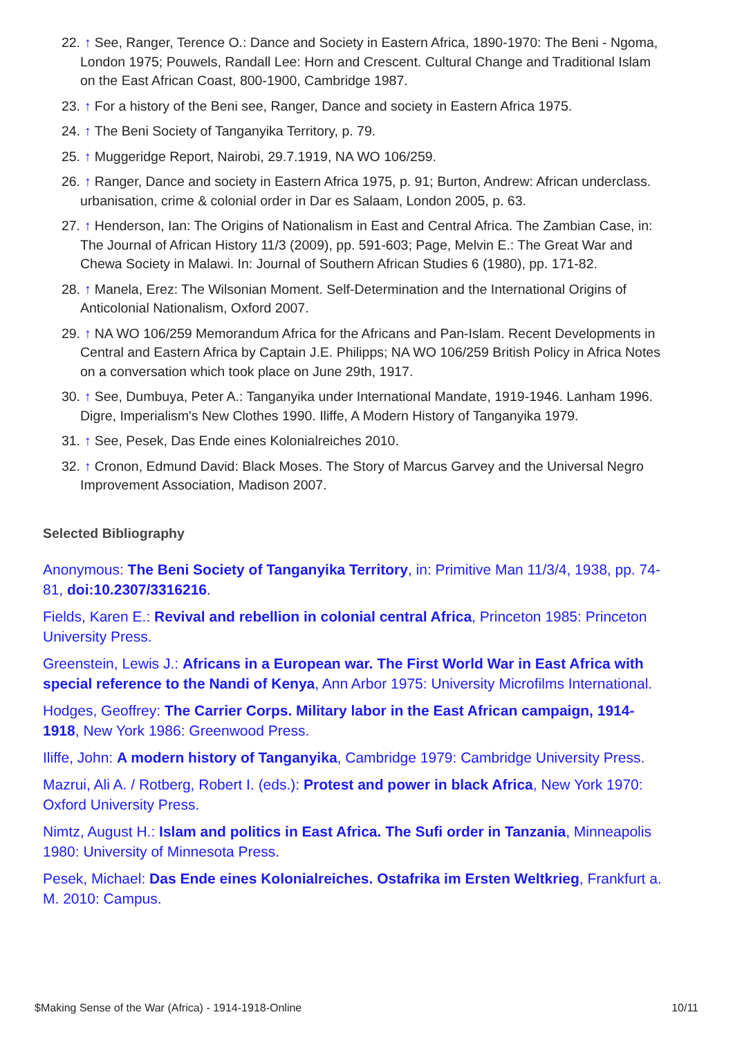22. ↑ See, Ranger, Terence O.: Dance and Society in Eastern Africa, 1890-1970: The Beni - Ngoma, London 1975; Pouwels, Randall Lee: Horn and Crescent. Cultural Change and Traditional Islam on the East African Coast, 800-1900, Cambridge 1987.
23. ↑ For a history of the Beni see, Ranger, Dance and society in Eastern Africa 1975.
24. ↑ The Beni Society of Tanganyika Territory, p. 79.
25. ↑ Muggeridge Report, Nairobi, 29.7.1919, NA WO 106/259.
26. ↑ Ranger, Dance and society in Eastern Africa 1975, p. 91; Burton, Andrew: African underclass. urbanisation, crime & colonial order in Dar es Salaam, London 2005, p. 63.
27. ↑ Henderson, Ian: The Origins of Nationalism in East and Central Africa. The Zambian Case, in: The Journal of African History 11/3 (2009), pp. 591-603; Page, Melvin E.: The Great War and Chewa Society in Malawi. In: Journal of Southern African Studies 6 (1980), pp. 171-82.
28. ↑ Manela, Erez: The Wilsonian Moment. Self-Determination and the International Origins of Anticolonial Nationalism, Oxford 2007.
29. ↑ NA WO 106/259 Memorandum Africa for the Africans and Pan-Islam. Recent Developments in Central and Eastern Africa by Captain J.E. Philipps; NA WO 106/259 British Policy in Africa Notes on a conversation which took place on June 29th, 1917.
30. ↑ See, Dumbuya, Peter A.: Tanganyika under International Mandate, 1919-1946. Lanham 1996. Digre, Imperialism's New Clothes 1990. Iliffe, A Modern History of Tanganyika 1979.
31. ↑ See, Pesek, Das Ende eines Kolonialreiches 2010.
32. ↑ Cronon, Edmund David: Black Moses. The Story of Marcus Garvey and the Universal Negro Improvement Association, Madison 2007.
Selected Bibliography
Anonymous: The Beni Society of Tanganyika Territory, in: Primitive Man 11/3/4, 1938, pp. 74-81, doi:10.2307/3316216.
Fields, Karen E.: Revival and rebellion in colonial central Africa, Princeton 1985: Princeton University Press.
Greenstein, Lewis J.: Africans in a European war. The First World War in East Africa with special reference to the Nandi of Kenya, Ann Arbor 1975: University Microfilms International.
Hodges, Geoffrey: The Carrier Corps. Military labor in the East African campaign, 1914-1918, New York 1986: Greenwood Press.
Iliffe, John: A modern history of Tanganyika, Cambridge 1979: Cambridge University Press.
Mazrui, Ali A. / Rotberg, Robert I. (eds.): Protest and power in black Africa, New York 1970: Oxford University Press.
Nimtz, August H.: Islam and politics in East Africa. The Sufi order in Tanzania, Minneapolis 1980: University of Minnesota Press.
Pesek, Michael: Das Ende eines Kolonialreiches. Ostafrika im Ersten Weltkrieg, Frankfurt a. M. 2010: Campus.
$Making Sense of the War (Africa) - 1914-1918-Online 10/11